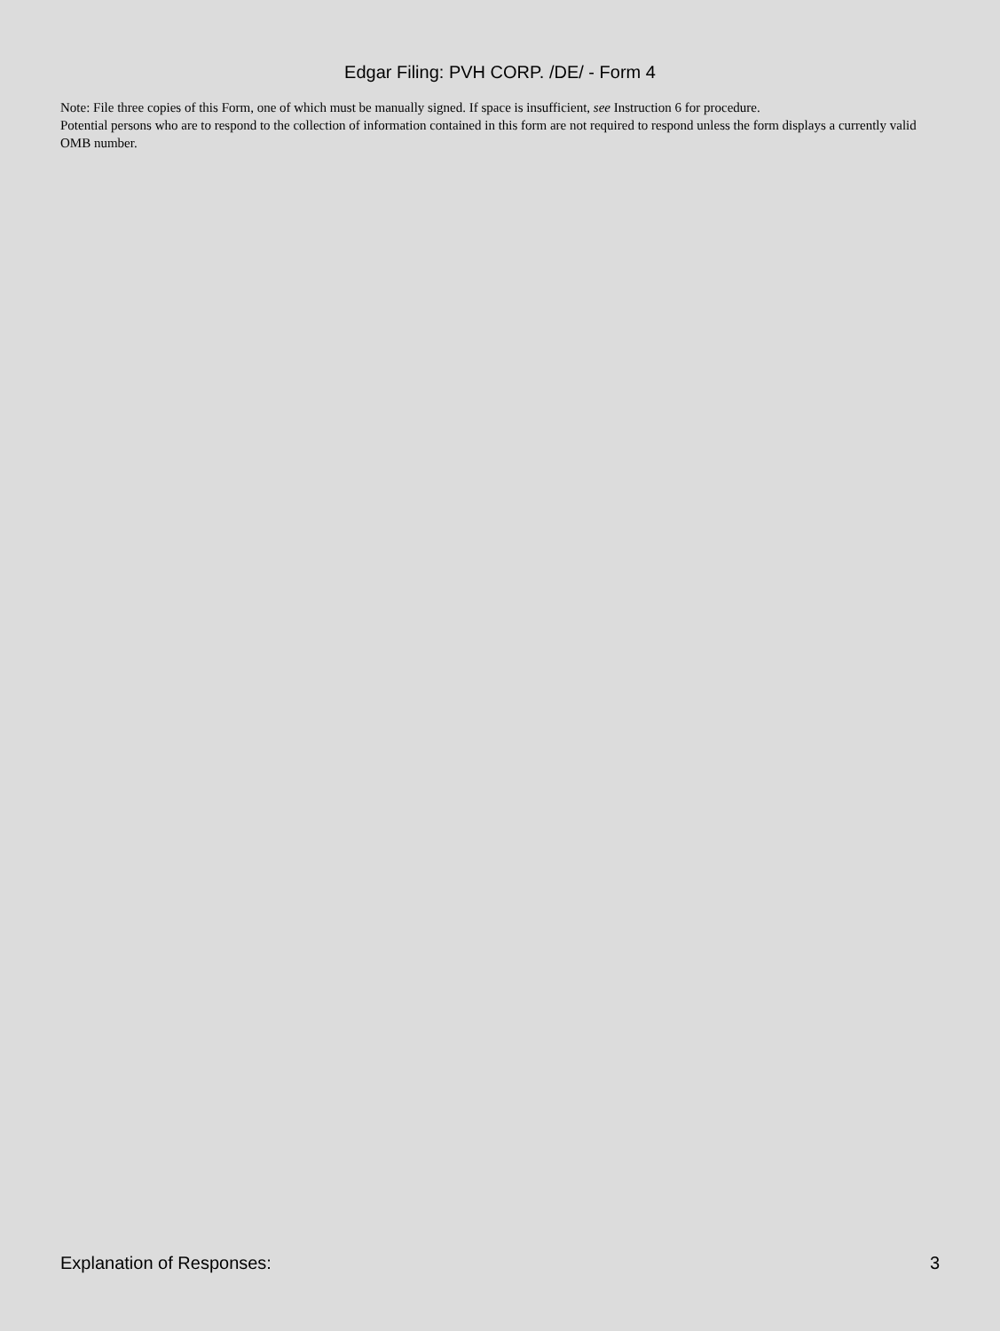Edgar Filing: PVH CORP. /DE/ - Form 4
Note: File three copies of this Form, one of which must be manually signed. If space is insufficient, see Instruction 6 for procedure.
Potential persons who are to respond to the collection of information contained in this form are not required to respond unless the form displays a currently valid OMB number.
Explanation of Responses: 3